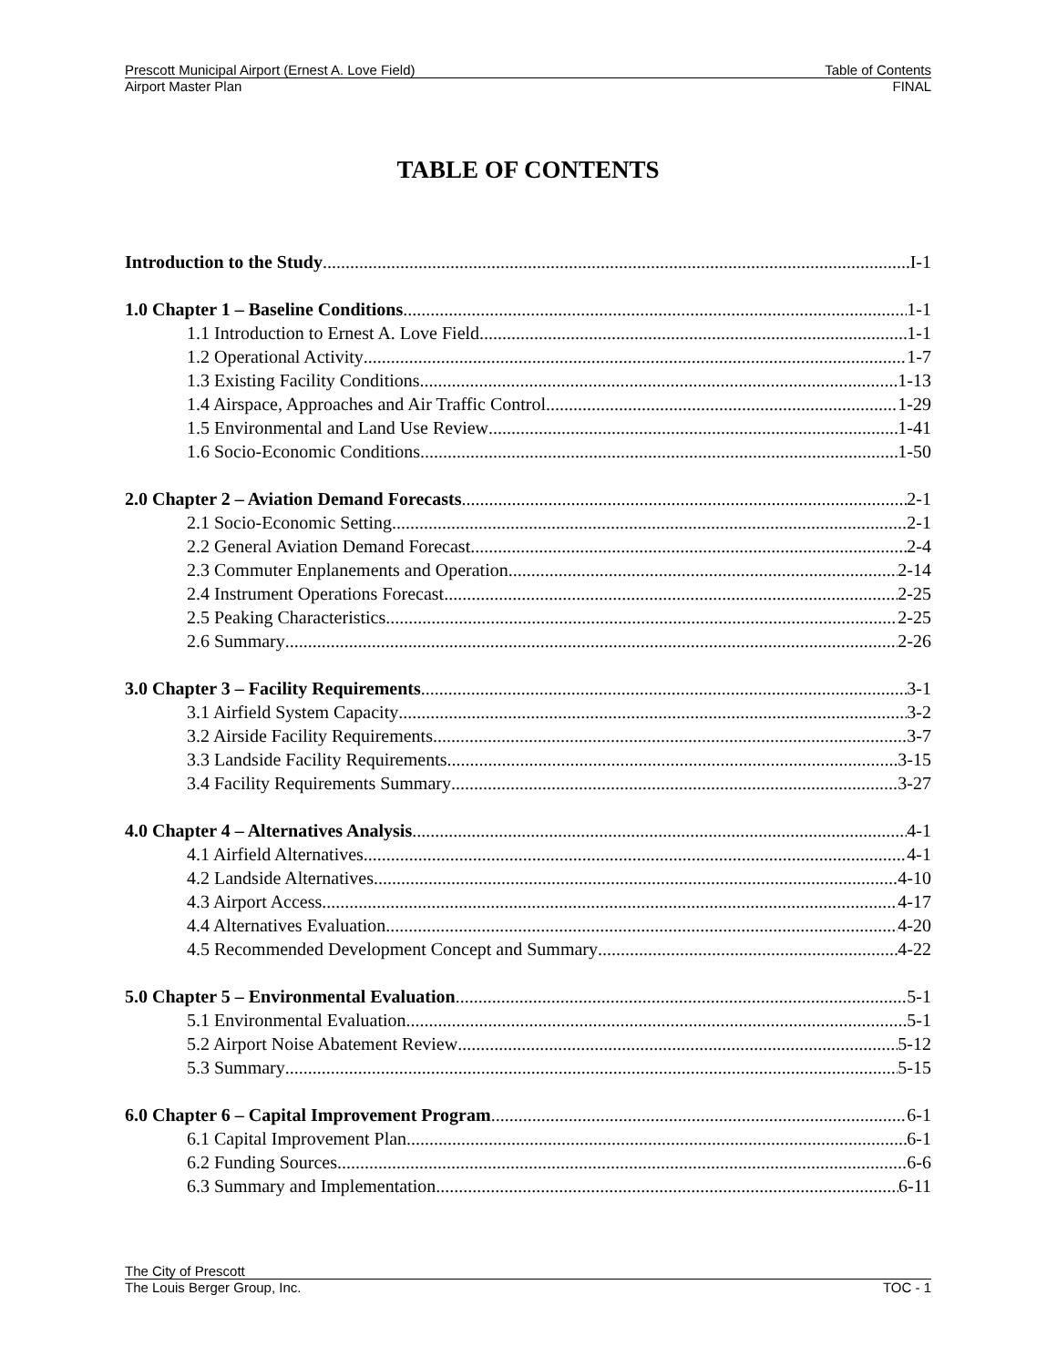Prescott Municipal Airport (Ernest A. Love Field) Table of Contents
Airport Master Plan FINAL
TABLE OF CONTENTS
Introduction to the Study I-1
1.0 Chapter 1 – Baseline Conditions 1-1
1.1 Introduction to Ernest A. Love Field 1-1
1.2 Operational Activity 1-7
1.3 Existing Facility Conditions 1-13
1.4 Airspace, Approaches and Air Traffic Control 1-29
1.5 Environmental and Land Use Review 1-41
1.6 Socio-Economic Conditions 1-50
2.0 Chapter 2 – Aviation Demand Forecasts 2-1
2.1 Socio-Economic Setting 2-1
2.2 General Aviation Demand Forecast 2-4
2.3 Commuter Enplanements and Operation 2-14
2.4 Instrument Operations Forecast 2-25
2.5 Peaking Characteristics 2-25
2.6 Summary 2-26
3.0 Chapter 3 – Facility Requirements 3-1
3.1 Airfield System Capacity 3-2
3.2 Airside Facility Requirements 3-7
3.3 Landside Facility Requirements 3-15
3.4 Facility Requirements Summary 3-27
4.0 Chapter 4 – Alternatives Analysis 4-1
4.1 Airfield Alternatives 4-1
4.2 Landside Alternatives 4-10
4.3 Airport Access 4-17
4.4 Alternatives Evaluation 4-20
4.5 Recommended Development Concept and Summary 4-22
5.0 Chapter 5 – Environmental Evaluation 5-1
5.1 Environmental Evaluation 5-1
5.2 Airport Noise Abatement Review 5-12
5.3 Summary 5-15
6.0 Chapter 6 – Capital Improvement Program 6-1
6.1 Capital Improvement Plan 6-1
6.2 Funding Sources 6-6
6.3 Summary and Implementation 6-11
The City of Prescott
The Louis Berger Group, Inc. TOC - 1